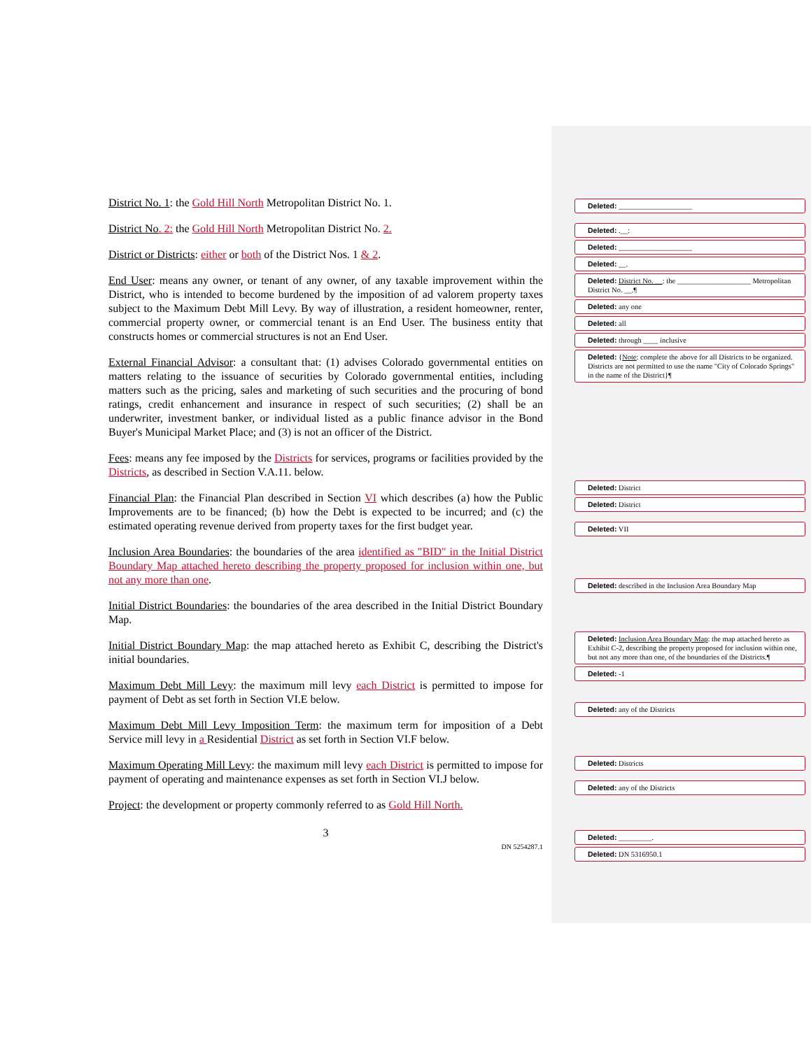District No. 1: the Gold Hill North Metropolitan District No. 1.
District No. 2: the Gold Hill North Metropolitan District No. 2.
District or Districts: either or both of the District Nos. 1 & 2.
End User: means any owner, or tenant of any owner, of any taxable improvement within the District, who is intended to become burdened by the imposition of ad valorem property taxes subject to the Maximum Debt Mill Levy. By way of illustration, a resident homeowner, renter, commercial property owner, or commercial tenant is an End User. The business entity that constructs homes or commercial structures is not an End User.
External Financial Advisor: a consultant that: (1) advises Colorado governmental entities on matters relating to the issuance of securities by Colorado governmental entities, including matters such as the pricing, sales and marketing of such securities and the procuring of bond ratings, credit enhancement and insurance in respect of such securities; (2) shall be an underwriter, investment banker, or individual listed as a public finance advisor in the Bond Buyer's Municipal Market Place; and (3) is not an officer of the District.
Fees: means any fee imposed by the Districts for services, programs or facilities provided by the Districts, as described in Section V.A.11. below.
Financial Plan: the Financial Plan described in Section VI which describes (a) how the Public Improvements are to be financed; (b) how the Debt is expected to be incurred; and (c) the estimated operating revenue derived from property taxes for the first budget year.
Inclusion Area Boundaries: the boundaries of the area identified as "BID" in the Initial District Boundary Map attached hereto describing the property proposed for inclusion within one, but not any more than one.
Initial District Boundaries: the boundaries of the area described in the Initial District Boundary Map.
Initial District Boundary Map: the map attached hereto as Exhibit C, describing the District's initial boundaries.
Maximum Debt Mill Levy: the maximum mill levy each District is permitted to impose for payment of Debt as set forth in Section VI.E below.
Maximum Debt Mill Levy Imposition Term: the maximum term for imposition of a Debt Service mill levy in a Residential District as set forth in Section VI.F below.
Maximum Operating Mill Levy: the maximum mill levy each District is permitted to impose for payment of operating and maintenance expenses as set forth in Section VI.J below.
Project: the development or property commonly referred to as Gold Hill North.
3
DN 5254287.1
Deleted: ____________________
Deleted: .__:
Deleted: ____________________
Deleted: __.
Deleted: District No. __: the ____________________ Metropolitan District No. __.¶
Deleted: any one
Deleted: all
Deleted: through ____ inclusive
Deleted: {Note: complete the above for all Districts to be organized. Districts are not permitted to use the name "City of Colorado Springs" in the name of the District}¶
Deleted: District
Deleted: District
Deleted: VII
Deleted: described in the Inclusion Area Boundary Map
Deleted: Inclusion Area Boundary Map: the map attached hereto as Exhibit C-2, describing the property proposed for inclusion within one, but not any more than one, of the boundaries of the Districts.¶
Deleted: -1
Deleted: any of the Districts
Deleted: Districts
Deleted: any of the Districts
Deleted: _________.
Deleted: DN 5316950.1